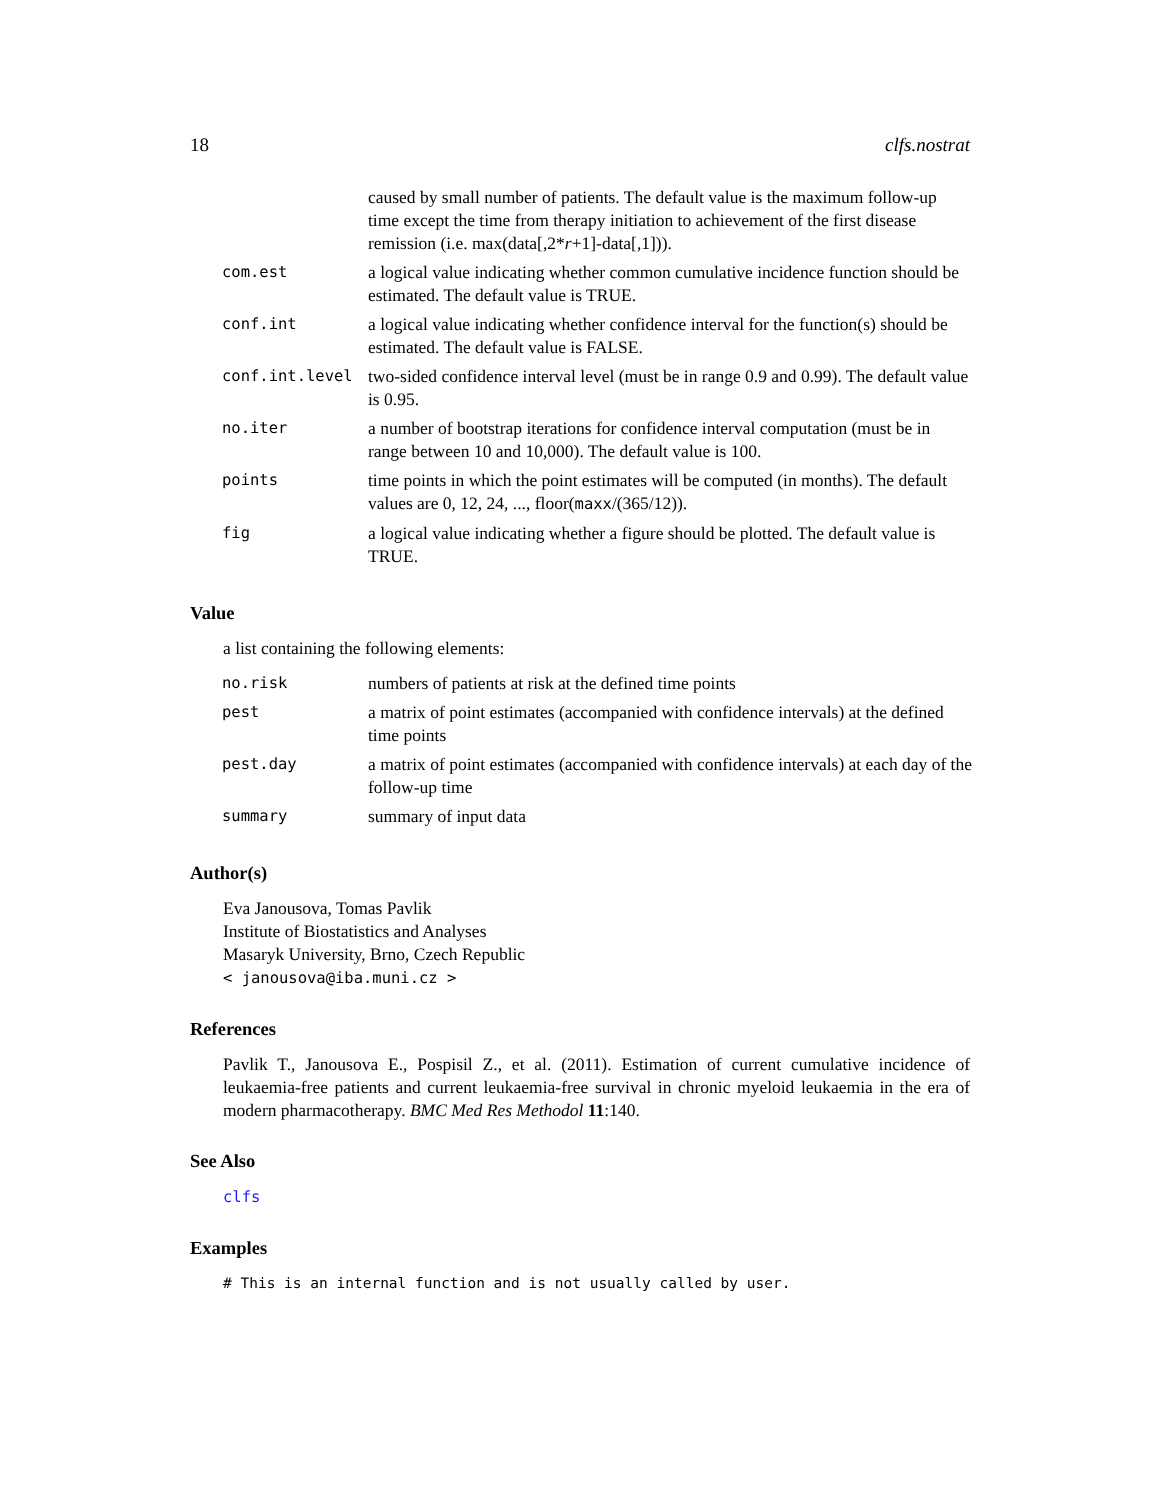18 clfs.nostrat
| | caused by small number of patients. The default value is the maximum follow-up time except the time from therapy initiation to achievement of the first disease remission (i.e. max(data[,2* r +1]-data[,1])). |
| com.est | a logical value indicating whether common cumulative incidence function should be estimated. The default value is TRUE. |
| conf.int | a logical value indicating whether confidence interval for the function(s) should be estimated. The default value is FALSE. |
| conf.int.level | two-sided confidence interval level (must be in range 0.9 and 0.99). The default value is 0.95. |
| no.iter | a number of bootstrap iterations for confidence interval computation (must be in range between 10 and 10,000). The default value is 100. |
| points | time points in which the point estimates will be computed (in months). The default values are 0, 12, 24, ..., floor( maxx /(365/12)). |
| fig | a logical value indicating whether a figure should be plotted. The default value is TRUE. |
Value
a list containing the following elements:
| no.risk | numbers of patients at risk at the defined time points |
| pest | a matrix of point estimates (accompanied with confidence intervals) at the defined time points |
| pest.day | a matrix of point estimates (accompanied with confidence intervals) at each day of the follow-up time |
| summary | summary of input data |
Author(s)
Eva Janousova, Tomas Pavlik
Institute of Biostatistics and Analyses
Masaryk University, Brno, Czech Republic
< janousova@iba.muni.cz >
References
Pavlik T., Janousova E., Pospisil Z., et al. (2011). Estimation of current cumulative incidence of leukaemia-free patients and current leukaemia-free survival in chronic myeloid leukaemia in the era of modern pharmacotherapy. BMC Med Res Methodol 11:140.
See Also
clfs
Examples
# This is an internal function and is not usually called by user.